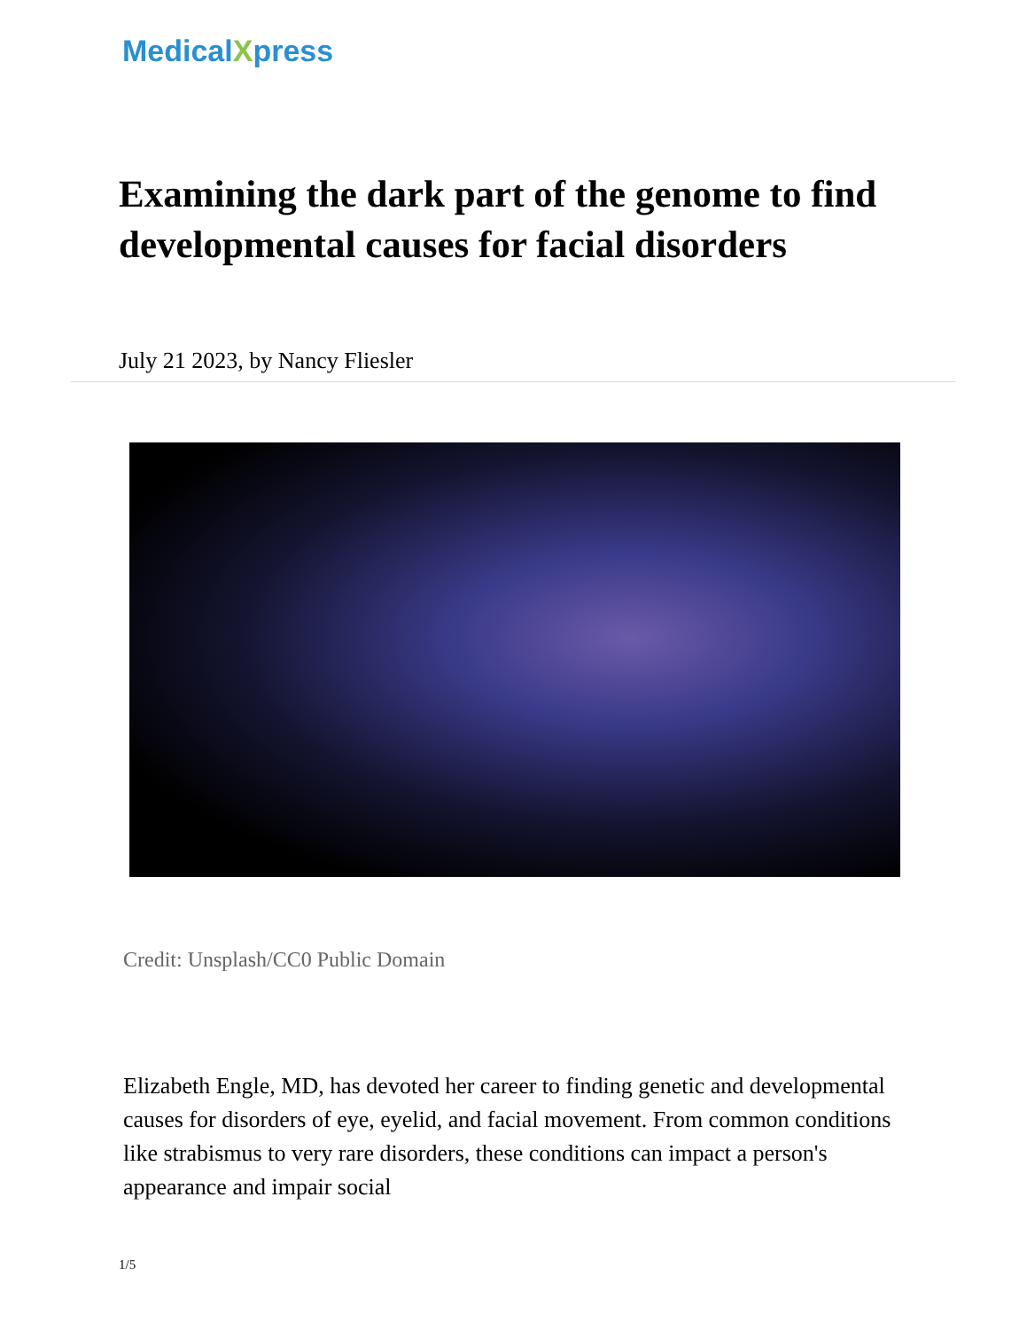MedicalXpress
Examining the dark part of the genome to find developmental causes for facial disorders
July 21 2023, by Nancy Fliesler
Credit: Unsplash/CC0 Public Domain
Elizabeth Engle, MD, has devoted her career to finding genetic and developmental causes for disorders of eye, eyelid, and facial movement. From common conditions like strabismus to very rare disorders, these conditions can impact a person's appearance and impair social
1/5